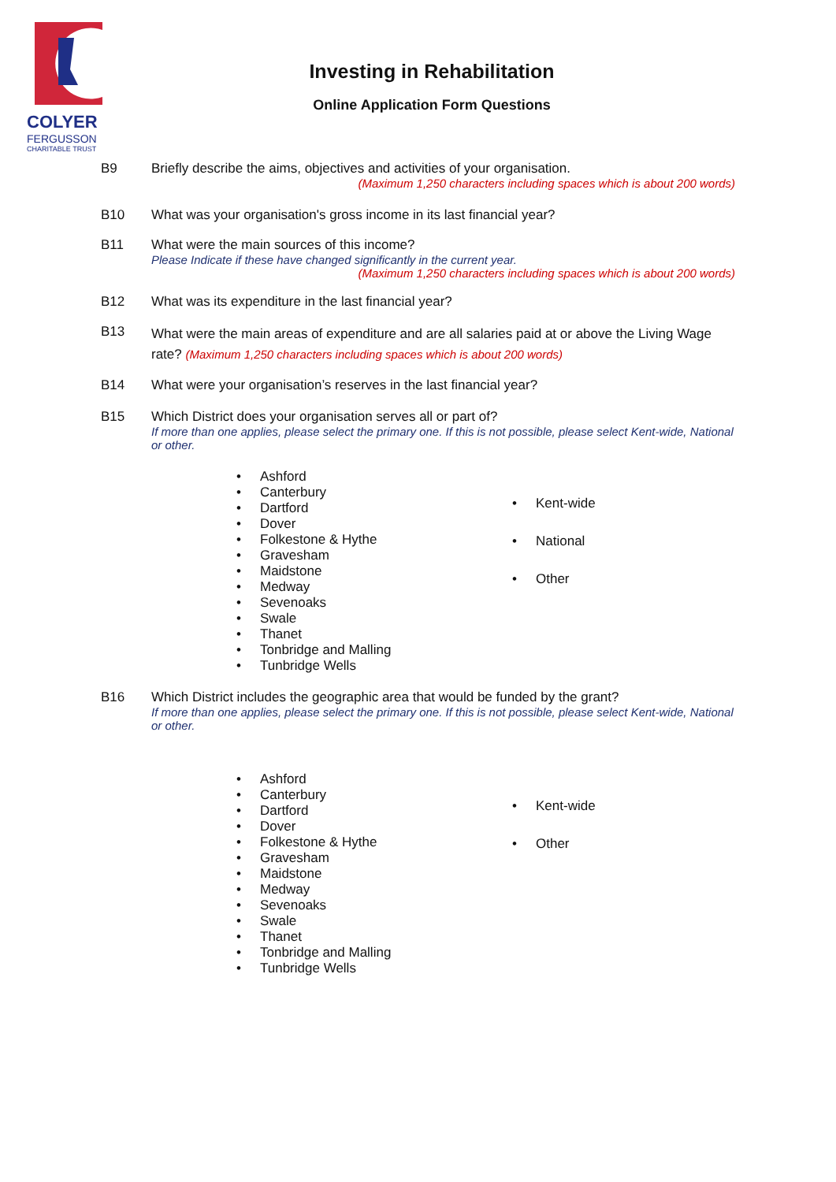COLYER
FERGUSSON
CHARITABLE TRUST
Investing in Rehabilitation
Online Application Form Questions
B9 Briefly describe the aims, objectives and activities of your organisation.
(Maximum 1,250 characters including spaces which is about 200 words)
B10 What was your organisation's gross income in its last financial year?
B11 What were the main sources of this income?
Please Indicate if these have changed significantly in the current year.
(Maximum 1,250 characters including spaces which is about 200 words)
B12 What was its expenditure in the last financial year?
B13
What were the main areas of expenditure and are all salaries paid at or above the Living Wage rate? (Maximum 1,250 characters including spaces which is about 200 words)
B14 What were your organisation’s reserves in the last financial year?
B15 Which District does your organisation serves all or part of?
If more than one applies, please select the primary one. If this is not possible, please select Kent-wide, National or other.
• Ashford
• Canterbury
• Dartford
• Dover
• Folkestone & Hythe
• Gravesham
• Maidstone
• Medway
• Sevenoaks
• Swale
• Thanet
• Tonbridge and Malling
• Tunbridge Wells
• Kent-wide
• National
• Other
B16 Which District includes the geographic area that would be funded by the grant?
If more than one applies, please select the primary one. If this is not possible, please select Kent-wide, National or other.
• Ashford
• Canterbury
• Dartford
• Dover
• Folkestone & Hythe
• Gravesham
• Maidstone
• Medway
• Sevenoaks
• Swale
• Thanet
• Tonbridge and Malling
• Tunbridge Wells
• Kent-wide
• Other